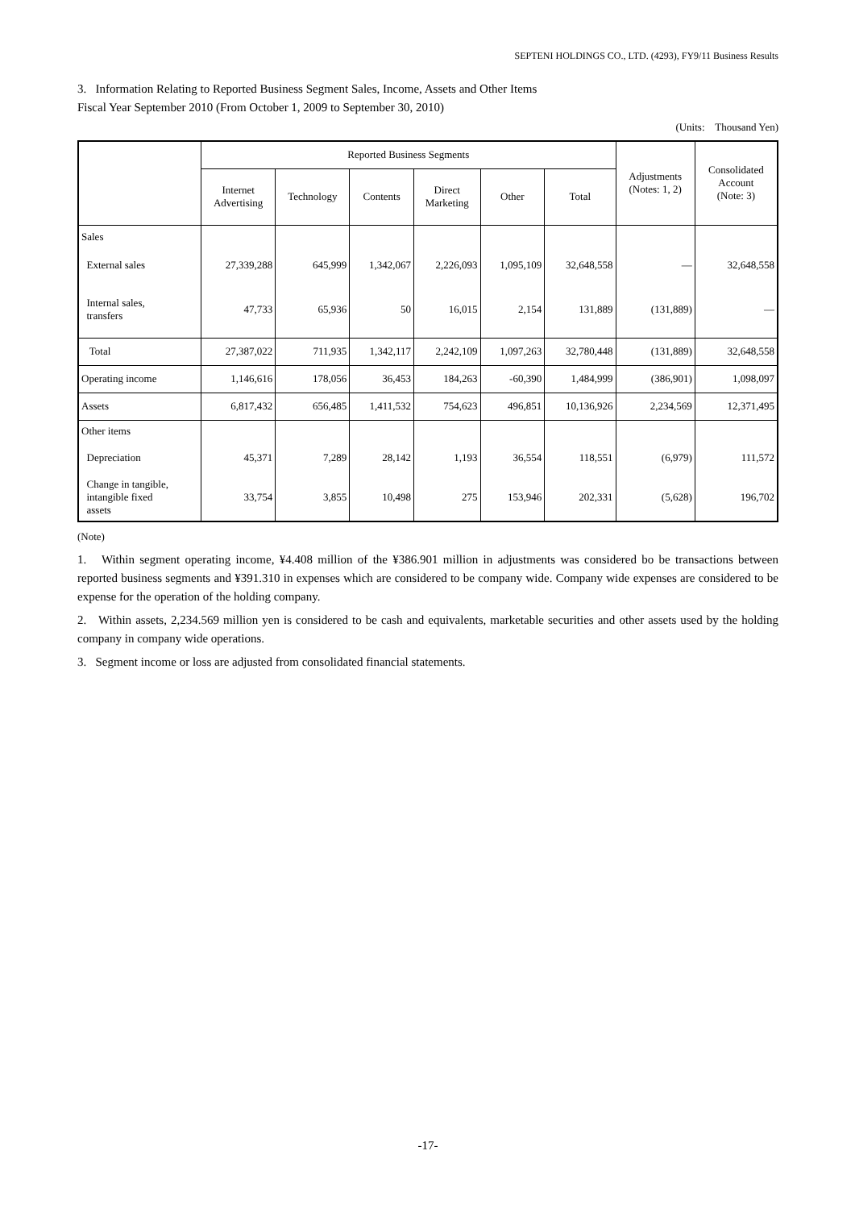SEPTENI HOLDINGS CO., LTD. (4293), FY9/11 Business Results
3. Information Relating to Reported Business Segment Sales, Income, Assets and Other Items
Fiscal Year September 2010 (From October 1, 2009 to September 30, 2010)
(Units: Thousand Yen)
| | Reported Business Segments | | | | | | Adjustments (Notes: 1, 2) | Consolidated Account (Note: 3) |
| --- | --- | --- | --- | --- | --- | --- | --- | --- |
| | Internet Advertising | Technology | Contents | Direct Marketing | Other | Total | | |
| Sales | | | | | | | | |
| External sales | 27,339,288 | 645,999 | 1,342,067 | 2,226,093 | 1,095,109 | 32,648,558 | — | 32,648,558 |
| Internal sales, transfers | 47,733 | 65,936 | 50 | 16,015 | 2,154 | 131,889 | (131,889) | — |
| Total | 27,387,022 | 711,935 | 1,342,117 | 2,242,109 | 1,097,263 | 32,780,448 | (131,889) | 32,648,558 |
| Operating income | 1,146,616 | 178,056 | 36,453 | 184,263 | -60,390 | 1,484,999 | (386,901) | 1,098,097 |
| Assets | 6,817,432 | 656,485 | 1,411,532 | 754,623 | 496,851 | 10,136,926 | 2,234,569 | 12,371,495 |
| Other items | | | | | | | | |
| Depreciation | 45,371 | 7,289 | 28,142 | 1,193 | 36,554 | 118,551 | (6,979) | 111,572 |
| Change in tangible, intangible fixed assets | 33,754 | 3,855 | 10,498 | 275 | 153,946 | 202,331 | (5,628) | 196,702 |
(Note)
1. Within segment operating income, ¥4.408 million of the ¥386.901 million in adjustments was considered bo be transactions between reported business segments and ¥391.310 in expenses which are considered to be company wide. Company wide expenses are considered to be expense for the operation of the holding company.
2. Within assets, 2,234.569 million yen is considered to be cash and equivalents, marketable securities and other assets used by the holding company in company wide operations.
3. Segment income or loss are adjusted from consolidated financial statements.
-17-